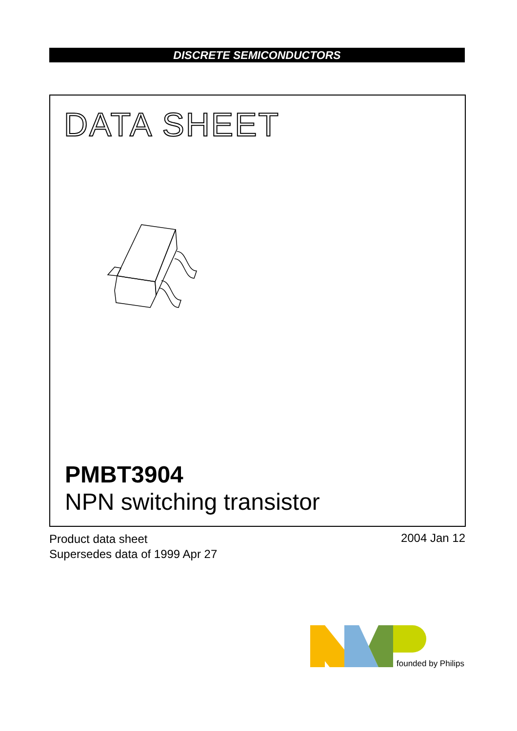DISCRETE SEMICONDUCTORS
DATA SHEET
PMBT3904
NPN switching transistor
Product data sheet
Supersedes data of 1999 Apr 27
2004 Jan 12
founded by Philips